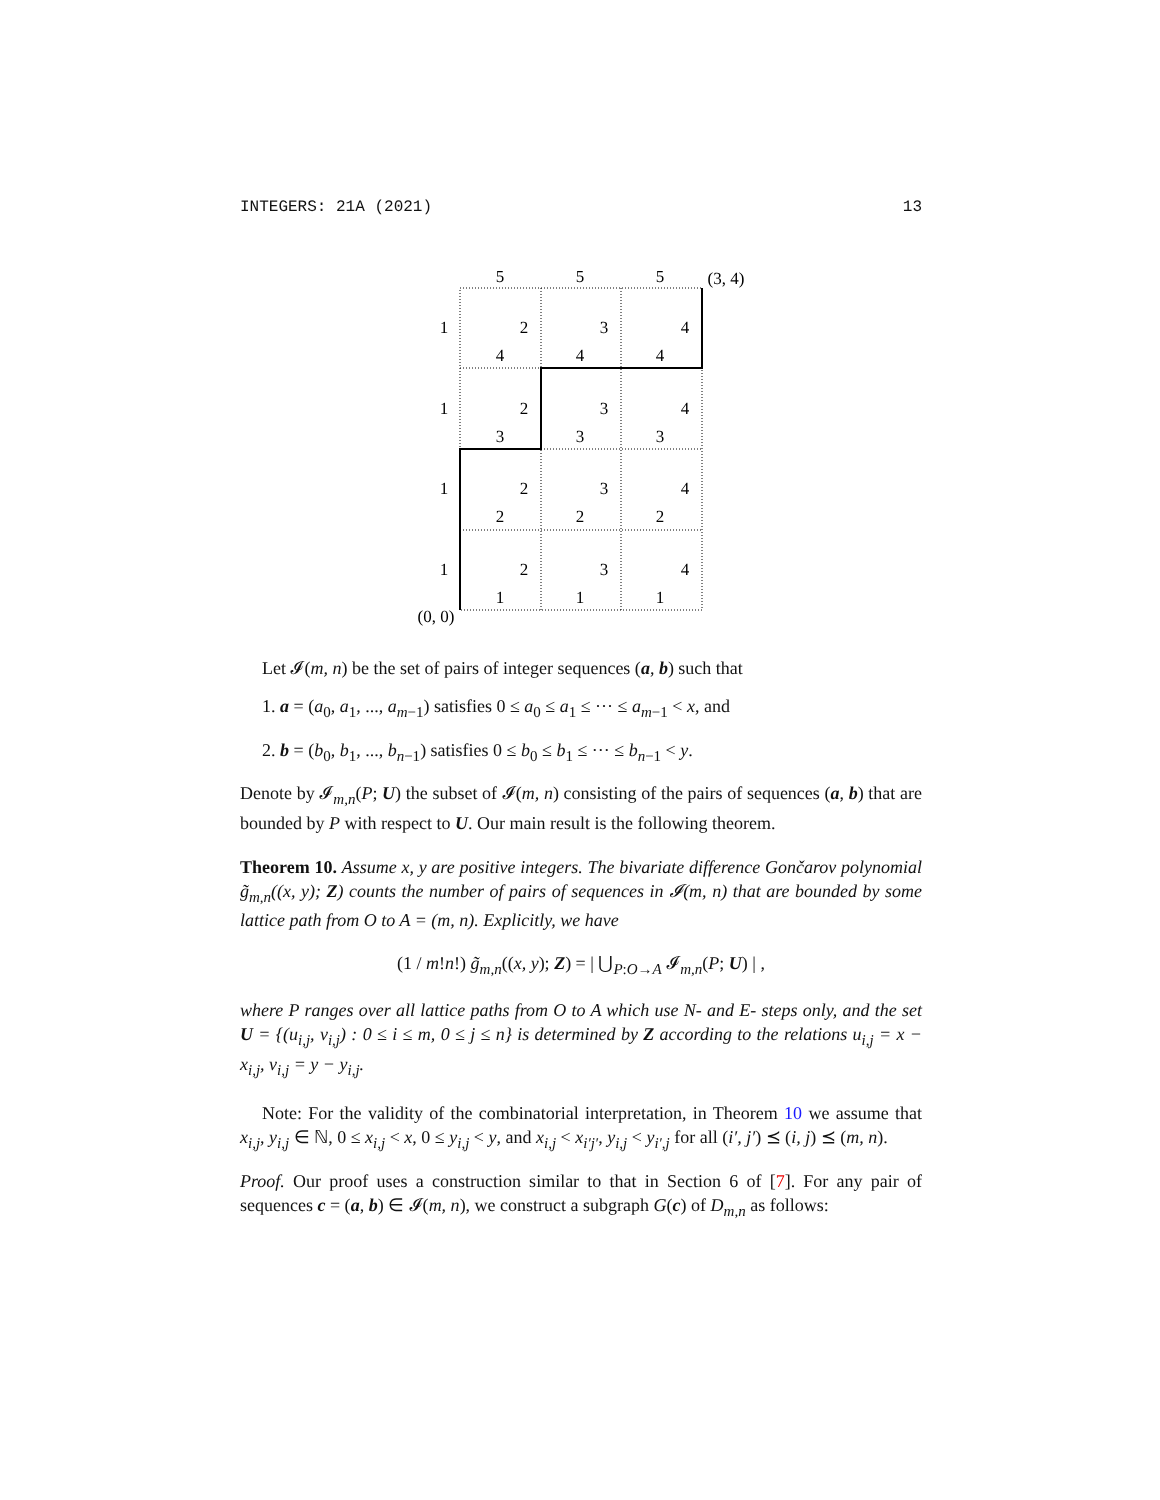INTEGERS: 21A (2021) 13
5
5
5
(3, 4)
(0, 0)
1
1
1
1
2
3
4
4
4
4
2
3
4
3
3
3
2
3
4
2
2
2
2
3
4
1
1
1
Let 𝓘(m, n) be the set of pairs of integer sequences (a, b) such that
1. a = (a<sub>0</sub>, a<sub>1</sub>, ..., a<sub>m−1</sub>) satisfies 0 ≤ a<sub>0</sub> ≤ a<sub>1</sub> ≤ ··· ≤ a<sub>m−1</sub> < x, and
2. b = (b<sub>0</sub>, b<sub>1</sub>, ..., b<sub>n−1</sub>) satisfies 0 ≤ b<sub>0</sub> ≤ b<sub>1</sub> ≤ ··· ≤ b<sub>n−1</sub> < y.
Denote by 𝓘<sub>m,n</sub>(P; U) the subset of 𝓘(m, n) consisting of the pairs of sequences (a, b) that are bounded by P with respect to U. Our main result is the following theorem.
Theorem 10. Assume x, y are positive integers. The bivariate difference Gončarov polynomial g̃<sub>m,n</sub>((x, y); Z) counts the number of pairs of sequences in 𝓘(m, n) that are bounded by some lattice path from O to A = (m, n). Explicitly, we have
(1 / m!n!) g̃<sub>m,n</sub>((x, y); Z) = | ⋃<sub>P:O→A</sub> 𝓘<sub>m,n</sub>(P; U) | ,
where P ranges over all lattice paths from O to A which use N- and E- steps only, and the set U = {(u<sub>i,j</sub>, v<sub>i,j</sub>) : 0 ≤ i ≤ m, 0 ≤ j ≤ n} is determined by Z according to the relations u<sub>i,j</sub> = x − x<sub>i,j</sub>, v<sub>i,j</sub> = y − y<sub>i,j</sub>.
Note: For the validity of the combinatorial interpretation, in Theorem 10 we assume that x<sub>i,j</sub>, y<sub>i,j</sub> ∈ ℕ, 0 ≤ x<sub>i,j</sub> < x, 0 ≤ y<sub>i,j</sub> < y, and x<sub>i,j</sub> < x<sub>i′j′</sub>, y<sub>i,j</sub> < y<sub>i′,j</sub> for all (i′, j′) ⪯ (i, j) ⪯ (m, n).
Proof. Our proof uses a construction similar to that in Section 6 of [7]. For any pair of sequences c = (a, b) ∈ 𝓘(m, n), we construct a subgraph G(c) of D<sub>m,n</sub> as follows: